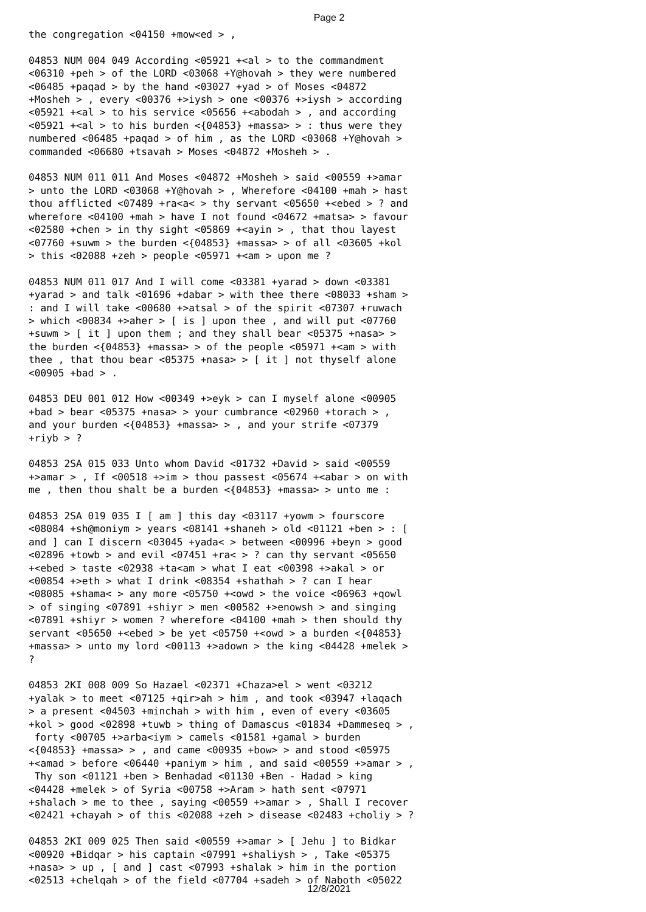Page 2
the congregation <04150 +mow<ed > , 04853 NUM 004 049 According <05921 +<al > to the commandment <06310 +peh > of the LORD <03068 +Y@hovah > they were numbered <06485 +paqad > by the hand <03027 +yad > of Moses <04872 +Mosheh > , every <00376 +>iysh > one <00376 +>iysh > according <05921 +<al > to his service <05656 +<abodah > , and according <05921 +<al > to his burden <{04853} +massa> > : thus were they numbered <06485 +paqad > of him , as the LORD <03068 +Y@hovah > commanded <06680 +tsavah > Moses <04872 +Mosheh > . 04853 NUM 011 011 And Moses <04872 +Mosheh > said <00559 +>amar > unto the LORD <03068 +Y@hovah > , Wherefore <04100 +mah > hast thou afflicted <07489 +ra<a< > thy servant <05650 +<ebed > ? and wherefore <04100 +mah > have I not found <04672 +matsa> > favour <02580 +chen > in thy sight <05869 +<ayin > , that thou layest <07760 +suwm > the burden <{04853} +massa> > of all <03605 +kol > this <02088 +zeh > people <05971 +<am > upon me ? 04853 NUM 011 017 And I will come <03381 +yarad > down <03381 +yarad > and talk <01696 +dabar > with thee there <08033 +sham > : and I will take <00680 +>atsal > of the spirit <07307 +ruwach > which <00834 +>aher > [ is ] upon thee , and will put <07760 +suwm > [ it ] upon them ; and they shall bear <05375 +nasa> > the burden <{04853} +massa> > of the people <05971 +<am > with thee , that thou bear <05375 +nasa> > [ it ] not thyself alone <00905 +bad > . 04853 DEU 001 012 How <00349 +>eyk > can I myself alone <00905 +bad > bear <05375 +nasa> > your cumbrance <02960 +torach > , and your burden <{04853} +massa> > , and your strife <07379 +riyb > ? 04853 2SA 015 033 Unto whom David <01732 +David > said <00559 +>amar > , If <00518 +>im > thou passest <05674 +<abar > on with me , then thou shalt be a burden <{04853} +massa> > unto me : 04853 2SA 019 035 I [ am ] this day <03117 +yowm > fourscore <08084 +sh@moniym > years <08141 +shaneh > old <01121 +ben > : [ and ] can I discern <03045 +yada< > between <00996 +beyn > good <02896 +towb > and evil <07451 +ra< > ? can thy servant <05650 +<ebed > taste <02938 +ta<am > what I eat <00398 +>akal > or <00854 +>eth > what I drink <08354 +shathah > ? can I hear <08085 +shama< > any more <05750 +<owd > the voice <06963 +qowl > of singing <07891 +shiyr > men <00582 +>enowsh > and singing <07891 +shiyr > women ? wherefore <04100 +mah > then should thy servant <05650 +<ebed > be yet <05750 +<owd > a burden <{04853} +massa> > unto my lord <00113 +>adown > the king <04428 +melek > ? 04853 2KI 008 009 So Hazael <02371 +Chaza>el > went <03212 +yalak > to meet <07125 +qir>ah > him , and took <03947 +laqach > a present <04503 +minchah > with him , even of every <03605 +kol > good <02898 +tuwb > thing of Damascus <01834 +Dammeseq > , forty <00705 +>arba<iym > camels <01581 +gamal > burden <{04853} +massa> > , and came <00935 +bow> > and stood <05975 +<amad > before <06440 +paniym > him , and said <00559 +>amar > , Thy son <01121 +ben > Benhadad <01130 +Ben - Hadad > king <04428 +melek > of Syria <00758 +>Aram > hath sent <07971 +shalach > me to thee , saying <00559 +>amar > , Shall I recover <02421 +chayah > of this <02088 +zeh > disease <02483 +choliy > ? 04853 2KI 009 025 Then said <00559 +>amar > [ Jehu ] to Bidkar <00920 +Bidqar > his captain <07991 +shaliysh > , Take <05375 +nasa> > up , [ and ] cast <07993 +shalak > him in the portion <02513 +chelqah > of the field <07704 +sadeh > of Naboth <05022
12/8/2021